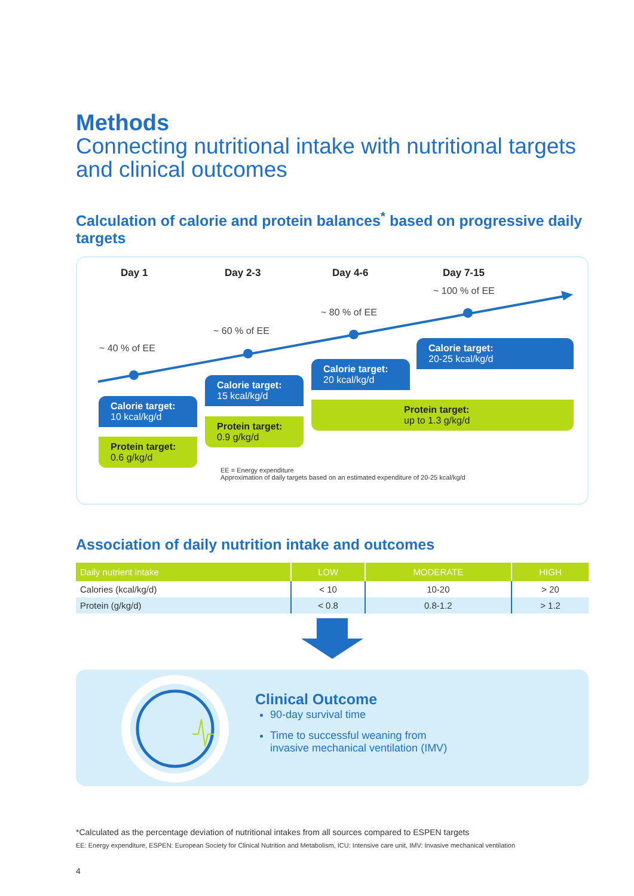Methods
Connecting nutritional intake with nutritional targets and clinical outcomes
Calculation of calorie and protein balances<sup>*</sup> based on progressive daily targets
Day 1 Day 2-3 Day 4-6 Day 7-15
~ 40 % of EE
~ 60 % of EE
~ 80 % of EE
~ 100 % of EE
Calorie target:
10 kcal/kg/d
Protein target:
0.6 g/kg/d
Calorie target:
15 kcal/kg/d
Protein target:
0.9 g/kg/d
Calorie target:
20 kcal/kg/d
Calorie target:
20-25 kcal/kg/d
Protein target:
up to 1.3 g/kg/d
EE = Energy expenditure
Approximation of daily targets based on an estimated expenditure of 20-25 kcal/kg/d
Association of daily nutrition intake and outcomes
| Daily nutrient intake | LOW | MODERATE | HIGH |
| --- | --- | --- | --- |
| Calories (kcal/kg/d) | < 10 | 10-20 | > 20 |
| Protein (g/kg/d) | < 0.8 | 0.8-1.2 | > 1.2 |
Clinical Outcome
90-day survival time
Time to successful weaning from
invasive mechanical ventilation (IMV)
*Calculated as the percentage deviation of nutritional intakes from all sources compared to ESPEN targets
EE: Energy expenditure, ESPEN: European Society for Clinical Nutrition and Metabolism, ICU: Intensive care unit, IMV: Invasive mechanical ventilation
4